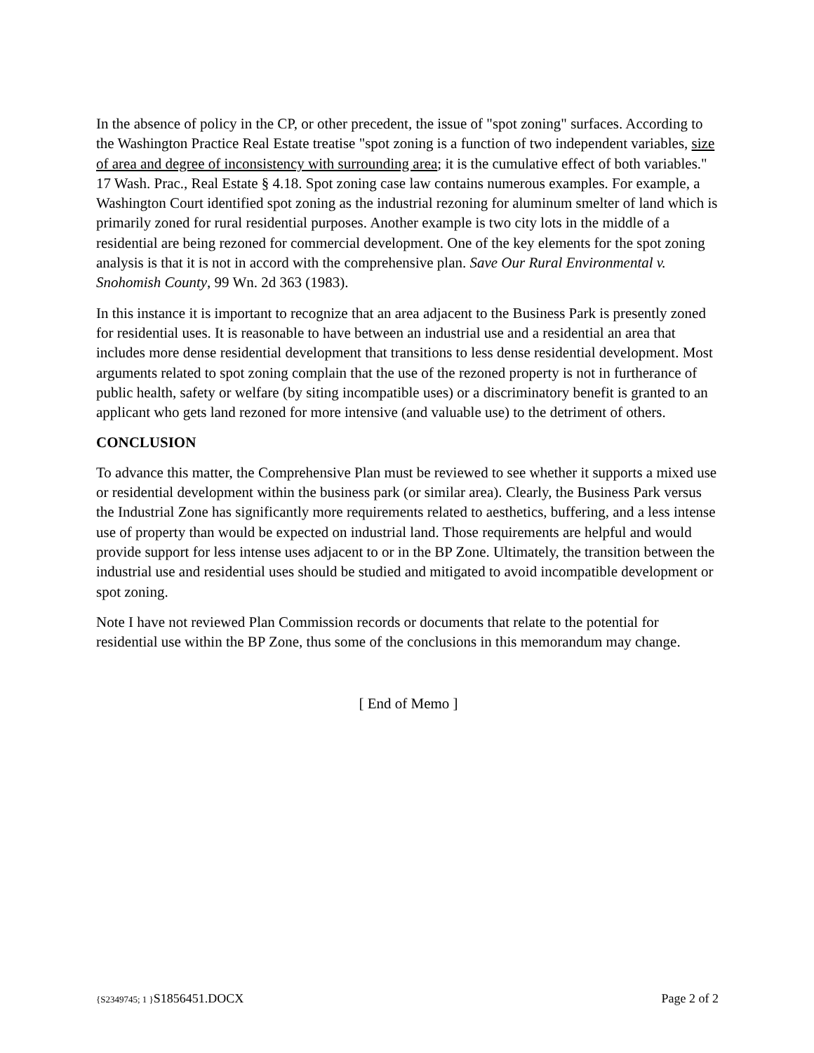In the absence of policy in the CP, or other precedent, the issue of "spot zoning" surfaces. According to the Washington Practice Real Estate treatise "spot zoning is a function of two independent variables, size of area and degree of inconsistency with surrounding area; it is the cumulative effect of both variables." 17 Wash. Prac., Real Estate § 4.18. Spot zoning case law contains numerous examples. For example, a Washington Court identified spot zoning as the industrial rezoning for aluminum smelter of land which is primarily zoned for rural residential purposes. Another example is two city lots in the middle of a residential are being rezoned for commercial development. One of the key elements for the spot zoning analysis is that it is not in accord with the comprehensive plan. Save Our Rural Environmental v. Snohomish County, 99 Wn. 2d 363 (1983).
In this instance it is important to recognize that an area adjacent to the Business Park is presently zoned for residential uses. It is reasonable to have between an industrial use and a residential an area that includes more dense residential development that transitions to less dense residential development. Most arguments related to spot zoning complain that the use of the rezoned property is not in furtherance of public health, safety or welfare (by siting incompatible uses) or a discriminatory benefit is granted to an applicant who gets land rezoned for more intensive (and valuable use) to the detriment of others.
CONCLUSION
To advance this matter, the Comprehensive Plan must be reviewed to see whether it supports a mixed use or residential development within the business park (or similar area). Clearly, the Business Park versus the Industrial Zone has significantly more requirements related to aesthetics, buffering, and a less intense use of property than would be expected on industrial land. Those requirements are helpful and would provide support for less intense uses adjacent to or in the BP Zone. Ultimately, the transition between the industrial use and residential uses should be studied and mitigated to avoid incompatible development or spot zoning.
Note I have not reviewed Plan Commission records or documents that relate to the potential for residential use within the BP Zone, thus some of the conclusions in this memorandum may change.
[ End of Memo ]
{S2349745; 1 }S1856451.DOCX Page 2 of 2